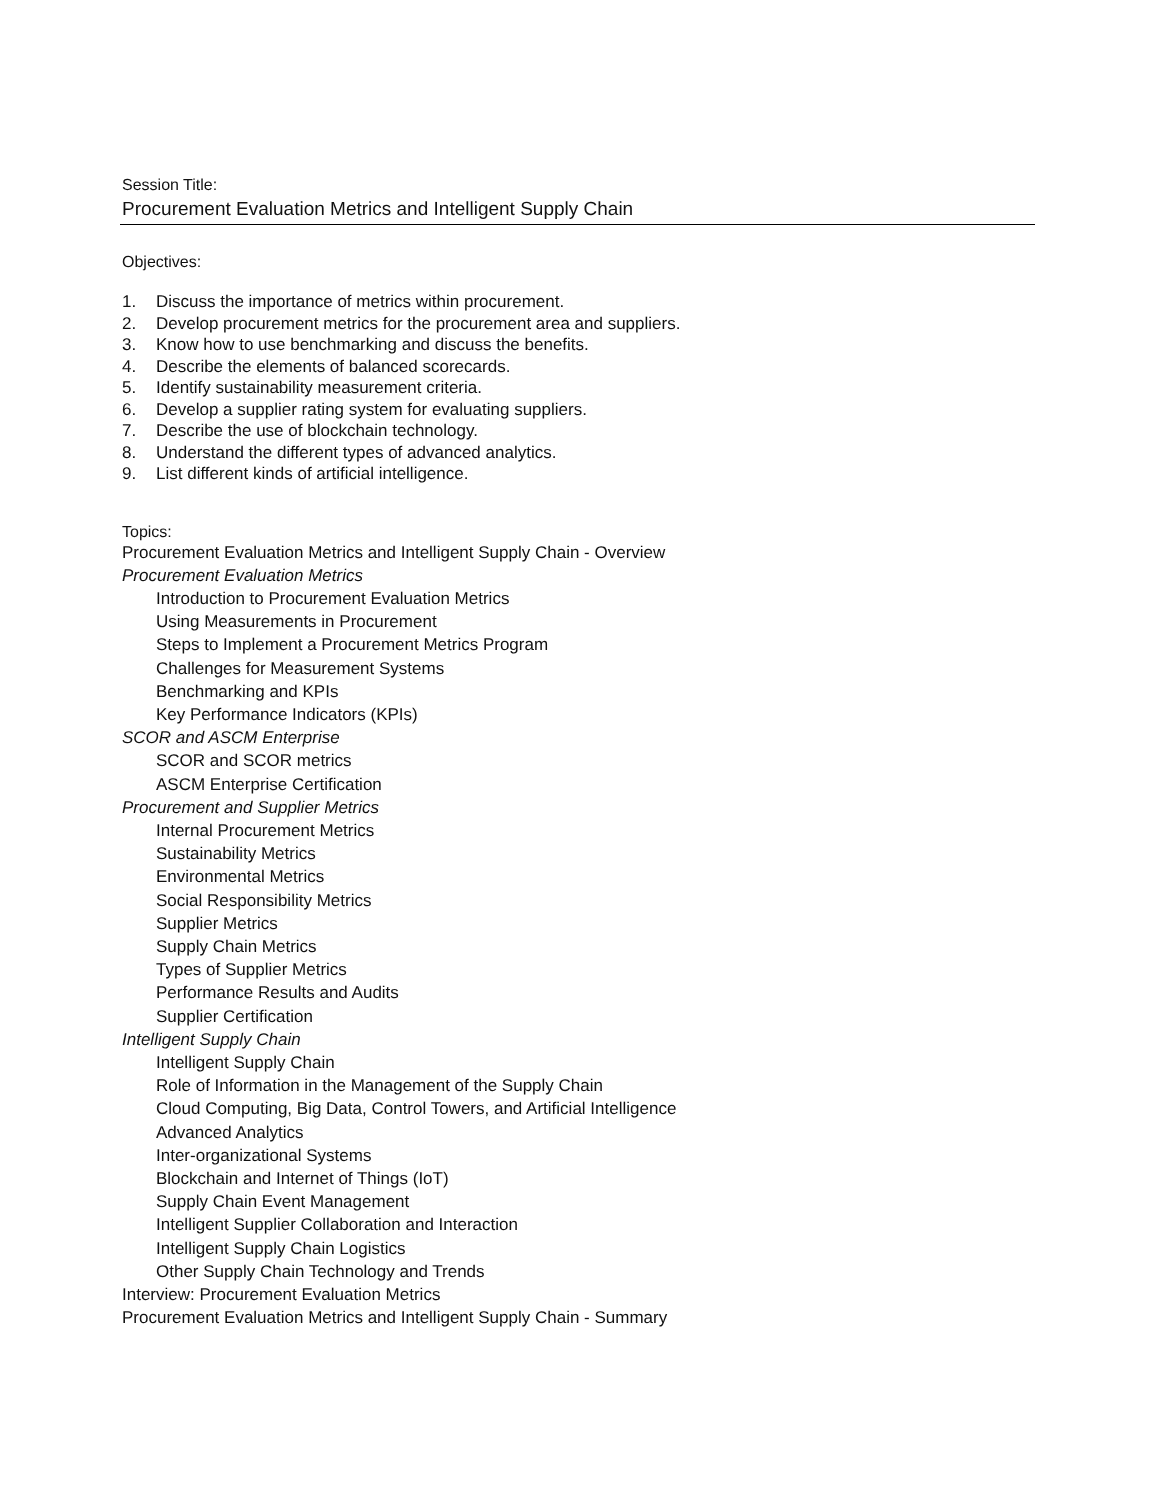Session Title:
Procurement Evaluation Metrics and Intelligent Supply Chain
Objectives:
1. Discuss the importance of metrics within procurement.
2. Develop procurement metrics for the procurement area and suppliers.
3. Know how to use benchmarking and discuss the benefits.
4. Describe the elements of balanced scorecards.
5. Identify sustainability measurement criteria.
6. Develop a supplier rating system for evaluating suppliers.
7. Describe the use of blockchain technology.
8. Understand the different types of advanced analytics.
9. List different kinds of artificial intelligence.
Topics:
Procurement Evaluation Metrics and Intelligent Supply Chain - Overview
Procurement Evaluation Metrics
Introduction to Procurement Evaluation Metrics
Using Measurements in Procurement
Steps to Implement a Procurement Metrics Program
Challenges for Measurement Systems
Benchmarking and KPIs
Key Performance Indicators (KPIs)
SCOR and ASCM Enterprise
SCOR and SCOR metrics
ASCM Enterprise Certification
Procurement and Supplier Metrics
Internal Procurement Metrics
Sustainability Metrics
Environmental Metrics
Social Responsibility Metrics
Supplier Metrics
Supply Chain Metrics
Types of Supplier Metrics
Performance Results and Audits
Supplier Certification
Intelligent Supply Chain
Intelligent Supply Chain
Role of Information in the Management of the Supply Chain
Cloud Computing, Big Data, Control Towers, and Artificial Intelligence
Advanced Analytics
Inter-organizational Systems
Blockchain and Internet of Things (IoT)
Supply Chain Event Management
Intelligent Supplier Collaboration and Interaction
Intelligent Supply Chain Logistics
Other Supply Chain Technology and Trends
Interview: Procurement Evaluation Metrics
Procurement Evaluation Metrics and Intelligent Supply Chain - Summary